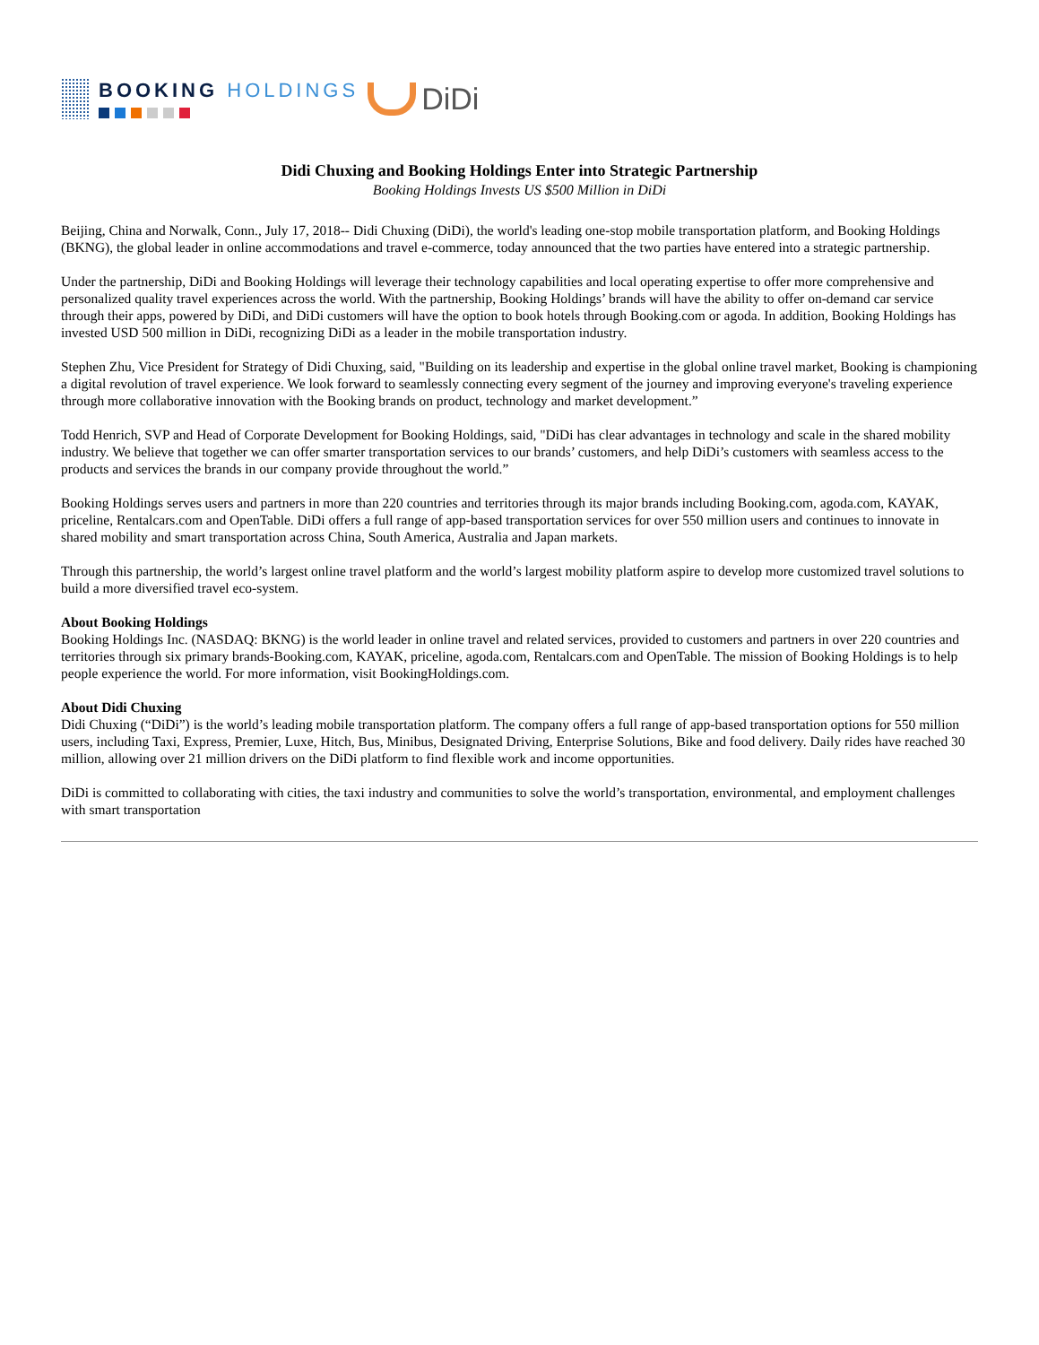BOOKING HOLDINGS
DiDi
Didi Chuxing and Booking Holdings Enter into Strategic Partnership
Booking Holdings Invests US $500 Million in DiDi
Beijing, China and Norwalk, Conn., July 17, 2018-- Didi Chuxing (DiDi), the world's leading one-stop mobile transportation platform, and Booking Holdings (BKNG), the global leader in online accommodations and travel e-commerce, today announced that the two parties have entered into a strategic partnership.
Under the partnership, DiDi and Booking Holdings will leverage their technology capabilities and local operating expertise to offer more comprehensive and personalized quality travel experiences across the world. With the partnership, Booking Holdings’ brands will have the ability to offer on-demand car service through their apps, powered by DiDi, and DiDi customers will have the option to book hotels through Booking.com or agoda. In addition, Booking Holdings has invested USD 500 million in DiDi, recognizing DiDi as a leader in the mobile transportation industry.
Stephen Zhu, Vice President for Strategy of Didi Chuxing, said, "Building on its leadership and expertise in the global online travel market, Booking is championing a digital revolution of travel experience. We look forward to seamlessly connecting every segment of the journey and improving everyone's traveling experience through more collaborative innovation with the Booking brands on product, technology and market development.”
Todd Henrich, SVP and Head of Corporate Development for Booking Holdings, said, "DiDi has clear advantages in technology and scale in the shared mobility industry. We believe that together we can offer smarter transportation services to our brands’ customers, and help DiDi’s customers with seamless access to the products and services the brands in our company provide throughout the world.”
Booking Holdings serves users and partners in more than 220 countries and territories through its major brands including Booking.com, agoda.com, KAYAK, priceline, Rentalcars.com and OpenTable. DiDi offers a full range of app-based transportation services for over 550 million users and continues to innovate in shared mobility and smart transportation across China, South America, Australia and Japan markets.
Through this partnership, the world’s largest online travel platform and the world’s largest mobility platform aspire to develop more customized travel solutions to build a more diversified travel eco-system.
About Booking Holdings
Booking Holdings Inc. (NASDAQ: BKNG) is the world leader in online travel and related services, provided to customers and partners in over 220 countries and territories through six primary brands-Booking.com, KAYAK, priceline, agoda.com, Rentalcars.com and OpenTable. The mission of Booking Holdings is to help people experience the world. For more information, visit BookingHoldings.com.
About Didi Chuxing
Didi Chuxing (“DiDi”) is the world’s leading mobile transportation platform. The company offers a full range of app-based transportation options for 550 million users, including Taxi, Express, Premier, Luxe, Hitch, Bus, Minibus, Designated Driving, Enterprise Solutions, Bike and food delivery. Daily rides have reached 30 million, allowing over 21 million drivers on the DiDi platform to find flexible work and income opportunities.
DiDi is committed to collaborating with cities, the taxi industry and communities to solve the world’s transportation, environmental, and employment challenges with smart transportation